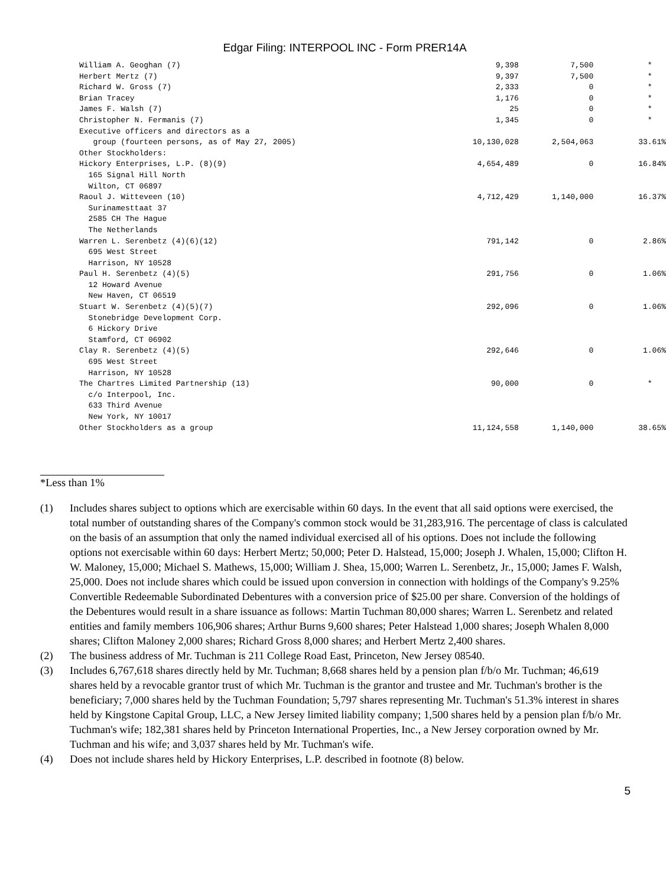Edgar Filing: INTERPOOL INC - Form PRER14A
| William A. Geoghan (7) | 9,398 | 7,500 | * |
| Herbert Mertz (7) | 9,397 | 7,500 | * |
| Richard W. Gross (7) | 2,333 | 0 | * |
| Brian Tracey | 1,176 | 0 | * |
| James F. Walsh (7) | 25 | 0 | * |
| Christopher N. Fermanis (7) | 1,345 | 0 | * |
| Executive officers and directors as a group (fourteen persons, as of May 27, 2005) | 10,130,028 | 2,504,063 | 33.61% |
| Other Stockholders: | | | |
| Hickory Enterprises, L.P. (8)(9) 165 Signal Hill North Wilton, CT 06897 | 4,654,489 | 0 | 16.84% |
| Raoul J. Witteveen (10) Surinamesttaat 37 2585 CH The Hague The Netherlands | 4,712,429 | 1,140,000 | 16.37% |
| Warren L. Serenbetz (4)(6)(12) 695 West Street Harrison, NY 10528 | 791,142 | 0 | 2.86% |
| Paul H. Serenbetz (4)(5) 12 Howard Avenue New Haven, CT 06519 | 291,756 | 0 | 1.06% |
| Stuart W. Serenbetz (4)(5)(7) Stonebridge Development Corp. 6 Hickory Drive Stamford, CT 06902 | 292,096 | 0 | 1.06% |
| Clay R. Serenbetz (4)(5) 695 West Street Harrison, NY 10528 | 292,646 | 0 | 1.06% |
| The Chartres Limited Partnership (13) c/o Interpool, Inc. 633 Third Avenue New York, NY 10017 | 90,000 | 0 | * |
| Other Stockholders as a group | 11,124,558 | 1,140,000 | 38.65% |
*Less than 1%
(1) Includes shares subject to options which are exercisable within 60 days. In the event that all said options were exercised, the total number of outstanding shares of the Company's common stock would be 31,283,916. The percentage of class is calculated on the basis of an assumption that only the named individual exercised all of his options. Does not include the following options not exercisable within 60 days: Herbert Mertz; 50,000; Peter D. Halstead, 15,000; Joseph J. Whalen, 15,000; Clifton H. W. Maloney, 15,000; Michael S. Mathews, 15,000; William J. Shea, 15,000; Warren L. Serenbetz, Jr., 15,000; James F. Walsh, 25,000. Does not include shares which could be issued upon conversion in connection with holdings of the Company's 9.25% Convertible Redeemable Subordinated Debentures with a conversion price of $25.00 per share. Conversion of the holdings of the Debentures would result in a share issuance as follows: Martin Tuchman 80,000 shares; Warren L. Serenbetz and related entities and family members 106,906 shares; Arthur Burns 9,600 shares; Peter Halstead 1,000 shares; Joseph Whalen 8,000 shares; Clifton Maloney 2,000 shares; Richard Gross 8,000 shares; and Herbert Mertz 2,400 shares.
(2) The business address of Mr. Tuchman is 211 College Road East, Princeton, New Jersey 08540.
(3) Includes 6,767,618 shares directly held by Mr. Tuchman; 8,668 shares held by a pension plan f/b/o Mr. Tuchman; 46,619 shares held by a revocable grantor trust of which Mr. Tuchman is the grantor and trustee and Mr. Tuchman's brother is the beneficiary; 7,000 shares held by the Tuchman Foundation; 5,797 shares representing Mr. Tuchman's 51.3% interest in shares held by Kingstone Capital Group, LLC, a New Jersey limited liability company; 1,500 shares held by a pension plan f/b/o Mr. Tuchman's wife; 182,381 shares held by Princeton International Properties, Inc., a New Jersey corporation owned by Mr. Tuchman and his wife; and 3,037 shares held by Mr. Tuchman's wife.
(4) Does not include shares held by Hickory Enterprises, L.P. described in footnote (8) below.
5